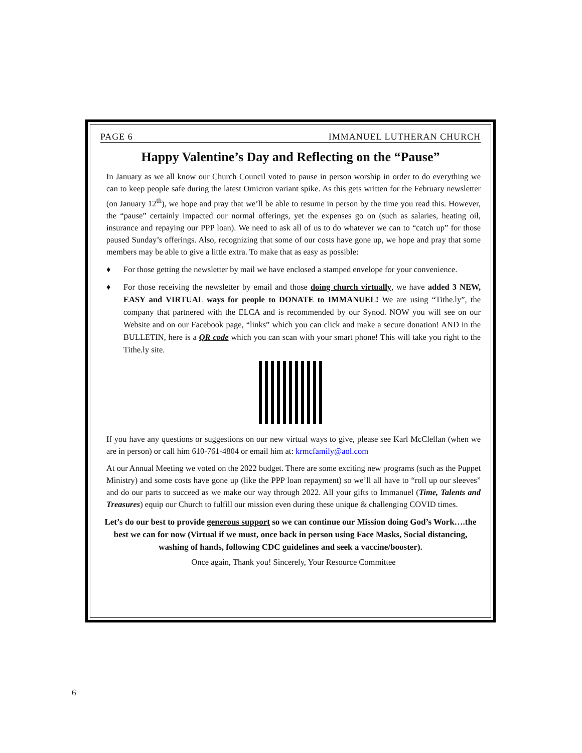PAGE 6 IMMANUEL LUTHERAN CHURCH
Happy Valentine’s Day and Reflecting on the “Pause”
In January as we all know our Church Council voted to pause in person worship in order to do everything we can to keep people safe during the latest Omicron variant spike. As this gets written for the February newsletter (on January 12<sup>th</sup>), we hope and pray that we’ll be able to resume in person by the time you read this. However, the “pause” certainly impacted our normal offerings, yet the expenses go on (such as salaries, heating oil, insurance and repaying our PPP loan). We need to ask all of us to do whatever we can to “catch up” for those paused Sunday’s offerings. Also, recognizing that some of our costs have gone up, we hope and pray that some members may be able to give a little extra. To make that as easy as possible:
♦ For those getting the newsletter by mail we have enclosed a stamped envelope for your convenience.
♦ For those receiving the newsletter by email and those doing church virtually, we have added 3 NEW, EASY and VIRTUAL ways for people to DONATE to IMMANUEL! We are using “Tithe.ly”, the company that partnered with the ELCA and is recommended by our Synod. NOW you will see on our Website and on our Facebook page, “links” which you can click and make a secure donation! AND in the BULLETIN, here is a QR code which you can scan with your smart phone! This will take you right to the Tithe.ly site.
If you have any questions or suggestions on our new virtual ways to give, please see Karl McClellan (when we are in person) or call him 610-761-4804 or email him at: krmcfamily@aol.com
At our Annual Meeting we voted on the 2022 budget. There are some exciting new programs (such as the Puppet Ministry) and some costs have gone up (like the PPP loan repayment) so we’ll all have to “roll up our sleeves” and do our parts to succeed as we make our way through 2022. All your gifts to Immanuel (Time, Talents and Treasures) equip our Church to fulfill our mission even during these unique & challenging COVID times.
Let’s do our best to provide generous support so we can continue our Mission doing God’s Work….the best we can for now (Virtual if we must, once back in person using Face Masks, Social distancing, washing of hands, following CDC guidelines and seek a vaccine/booster).
Once again, Thank you! Sincerely, Your Resource Committee
6